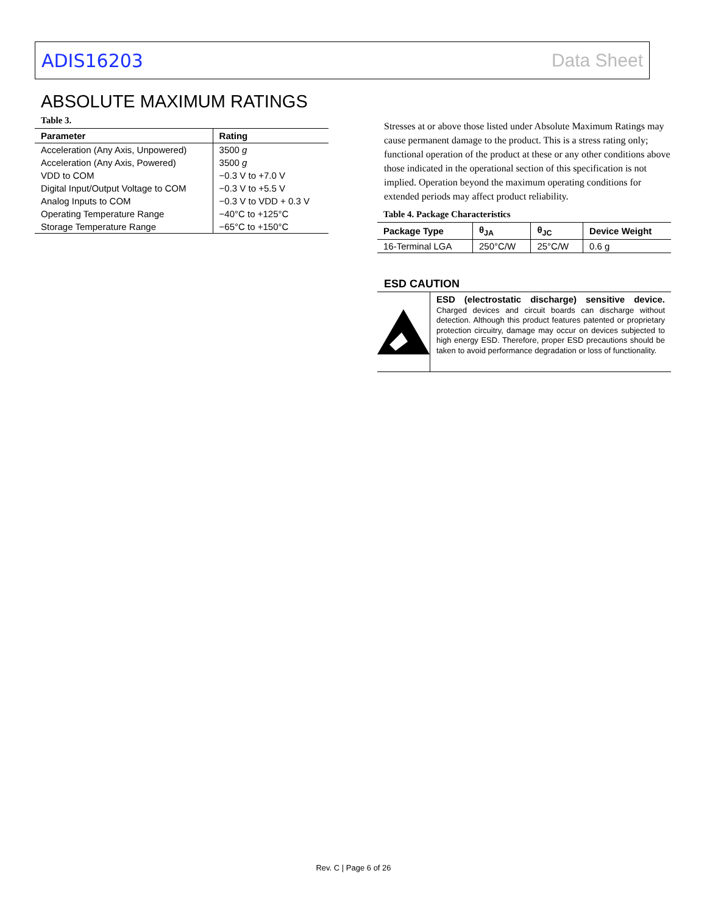ADIS16203 Data Sheet
ABSOLUTE MAXIMUM RATINGS
Table 3.
| Parameter | Rating |
| --- | --- |
| Acceleration (Any Axis, Unpowered) | 3500 g |
| Acceleration (Any Axis, Powered) | 3500 g |
| VDD to COM | −0.3 V to +7.0 V |
| Digital Input/Output Voltage to COM | −0.3 V to +5.5 V |
| Analog Inputs to COM | −0.3 V to VDD + 0.3 V |
| Operating Temperature Range | −40°C to +125°C |
| Storage Temperature Range | −65°C to +150°C |
Stresses at or above those listed under Absolute Maximum Ratings may cause permanent damage to the product. This is a stress rating only; functional operation of the product at these or any other conditions above those indicated in the operational section of this specification is not implied. Operation beyond the maximum operating conditions for extended periods may affect product reliability.
Table 4. Package Characteristics
| Package Type | θ<sub>JA</sub> | θ<sub>JC</sub> | Device Weight |
| --- | --- | --- | --- |
| 16-Terminal LGA | 250°C/W | 25°C/W | 0.6 g |
ESD CAUTION
ESD (electrostatic discharge) sensitive device. Charged devices and circuit boards can discharge without detection. Although this product features patented or proprietary protection circuitry, damage may occur on devices subjected to high energy ESD. Therefore, proper ESD precautions should be taken to avoid performance degradation or loss of functionality.
Rev. C | Page 6 of 26